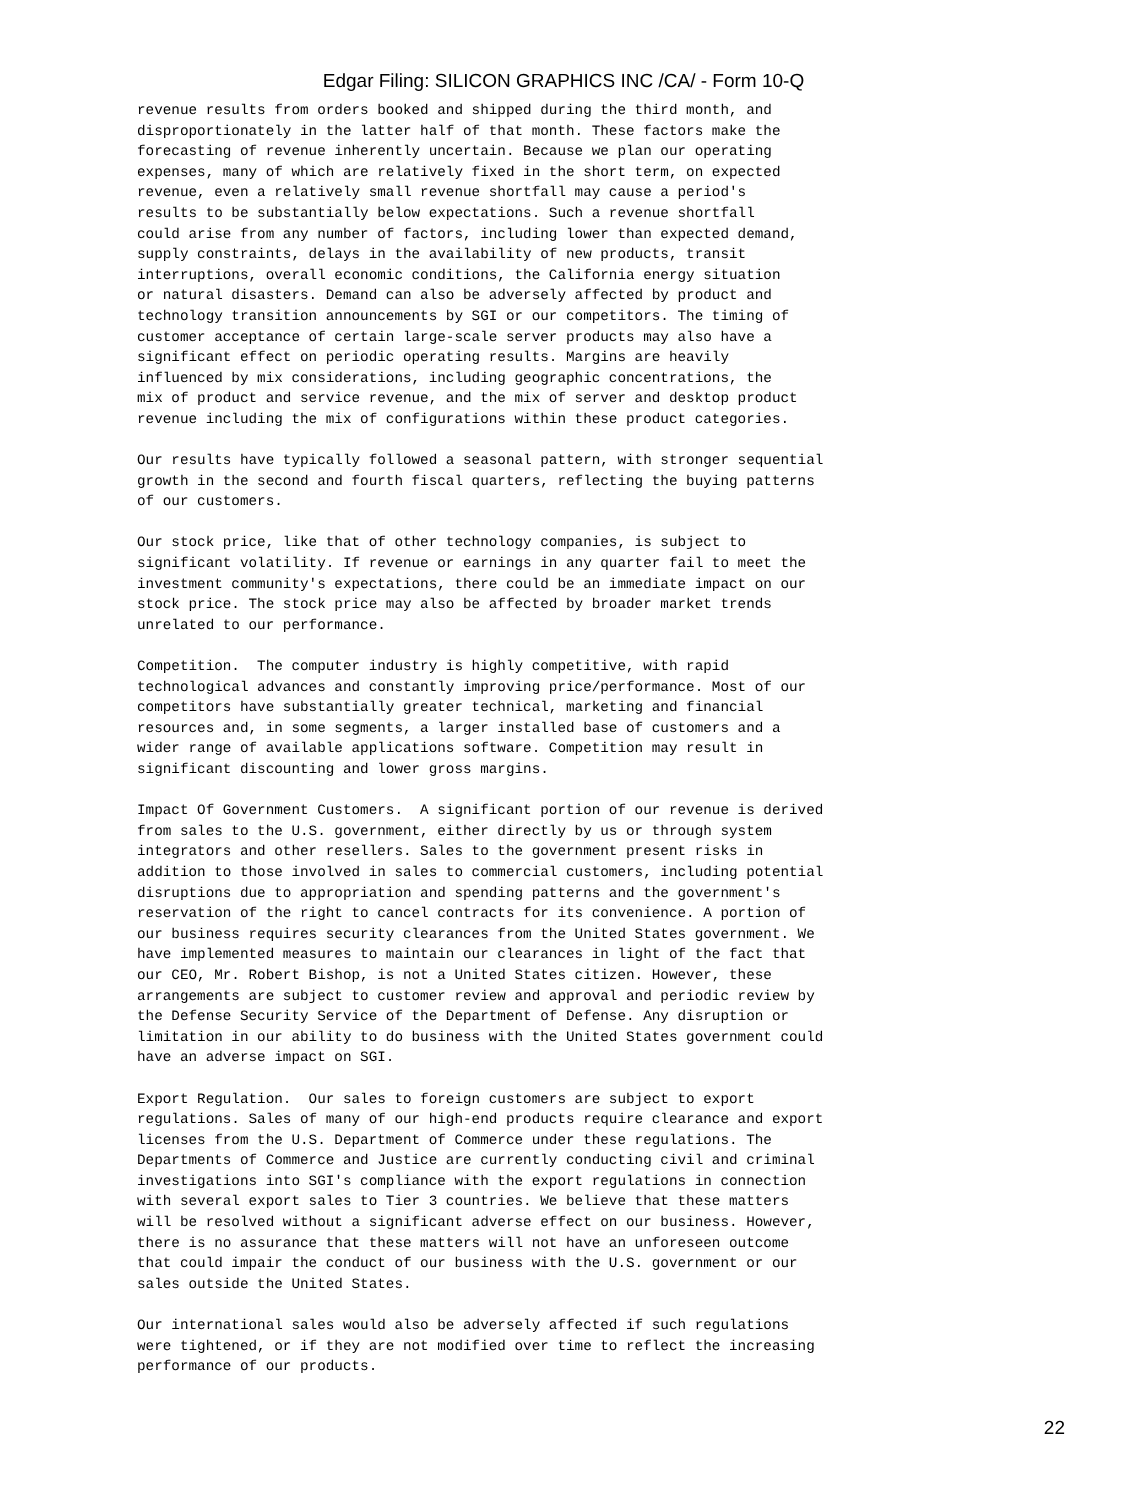Edgar Filing: SILICON GRAPHICS INC /CA/ - Form 10-Q
revenue results from orders booked and shipped during the third month, and
disproportionately in the latter half of that month. These factors make the
forecasting of revenue inherently uncertain. Because we plan our operating
expenses, many of which are relatively fixed in the short term, on expected
revenue, even a relatively small revenue shortfall may cause a period's
results to be substantially below expectations. Such a revenue shortfall
could arise from any number of factors, including lower than expected demand,
supply constraints, delays in the availability of new products, transit
interruptions, overall economic conditions, the California energy situation
or natural disasters. Demand can also be adversely affected by product and
technology transition announcements by SGI or our competitors. The timing of
customer acceptance of certain large-scale server products may also have a
significant effect on periodic operating results. Margins are heavily
influenced by mix considerations, including geographic concentrations, the
mix of product and service revenue, and the mix of server and desktop product
revenue including the mix of configurations within these product categories.
Our results have typically followed a seasonal pattern, with stronger sequential
growth in the second and fourth fiscal quarters, reflecting the buying patterns
of our customers.
Our stock price, like that of other technology companies, is subject to
significant volatility. If revenue or earnings in any quarter fail to meet the
investment community's expectations, there could be an immediate impact on our
stock price. The stock price may also be affected by broader market trends
unrelated to our performance.
Competition.  The computer industry is highly competitive, with rapid
technological advances and constantly improving price/performance. Most of our
competitors have substantially greater technical, marketing and financial
resources and, in some segments, a larger installed base of customers and a
wider range of available applications software. Competition may result in
significant discounting and lower gross margins.
Impact Of Government Customers.  A significant portion of our revenue is derived
from sales to the U.S. government, either directly by us or through system
integrators and other resellers. Sales to the government present risks in
addition to those involved in sales to commercial customers, including potential
disruptions due to appropriation and spending patterns and the government's
reservation of the right to cancel contracts for its convenience. A portion of
our business requires security clearances from the United States government. We
have implemented measures to maintain our clearances in light of the fact that
our CEO, Mr. Robert Bishop, is not a United States citizen. However, these
arrangements are subject to customer review and approval and periodic review by
the Defense Security Service of the Department of Defense. Any disruption or
limitation in our ability to do business with the United States government could
have an adverse impact on SGI.
Export Regulation.  Our sales to foreign customers are subject to export
regulations. Sales of many of our high-end products require clearance and export
licenses from the U.S. Department of Commerce under these regulations. The
Departments of Commerce and Justice are currently conducting civil and criminal
investigations into SGI's compliance with the export regulations in connection
with several export sales to Tier 3 countries. We believe that these matters
will be resolved without a significant adverse effect on our business. However,
there is no assurance that these matters will not have an unforeseen outcome
that could impair the conduct of our business with the U.S. government or our
sales outside the United States.
Our international sales would also be adversely affected if such regulations
were tightened, or if they are not modified over time to reflect the increasing
performance of our products.
22